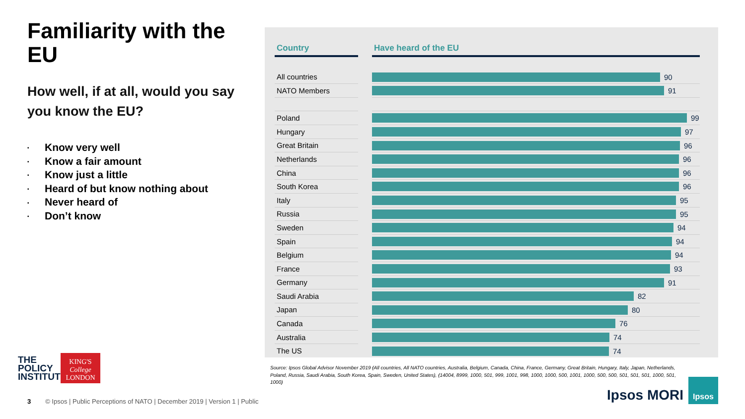Familiarity with the EU
How well, if at all, would you say you know the EU?
• Know very well
• Know a fair amount
• Know just a little
• Heard of but know nothing about
• Never heard of
• Don’t know
| Country | | Have heard of the EU |
| --- | --- | --- |
| All countries | | 90 |
| NATO Members | | 91 |
| Poland | | 99 |
| Hungary | | 97 |
| Great Britain | | 96 |
| Netherlands | | 96 |
| China | | 96 |
| South Korea | | 96 |
| Italy | | 95 |
| Russia | | 95 |
| Sweden | | 94 |
| Spain | | 94 |
| Belgium | | 94 |
| France | | 93 |
| Germany | | 91 |
| Saudi Arabia | | 82 |
| Japan | | 80 |
| Canada | | 76 |
| Australia | | 74 |
| The US | | 74 |
Source: Ipsos Global Advisor November 2019 (All countries, All NATO countries, Australia, Belgium, Canada, China, France, Germany, Great Britain, Hungary, Italy, Japan, Netherlands, Poland, Russia, Saudi Arabia, South Korea, Spain, Sweden, United States), (14004, 8999, 1000, 501, 999, 1001, 998, 1000, 1000, 500, 1001, 1000, 500, 500, 501, 501, 501, 1000, 501, 1000)
THE
POLICY
INSTITUTE
KING'S
College
LONDON
3 © Ipsos | Public Perceptions of NATO | December 2019 | Version 1 | Public
Ipsos MORI
Ipsos